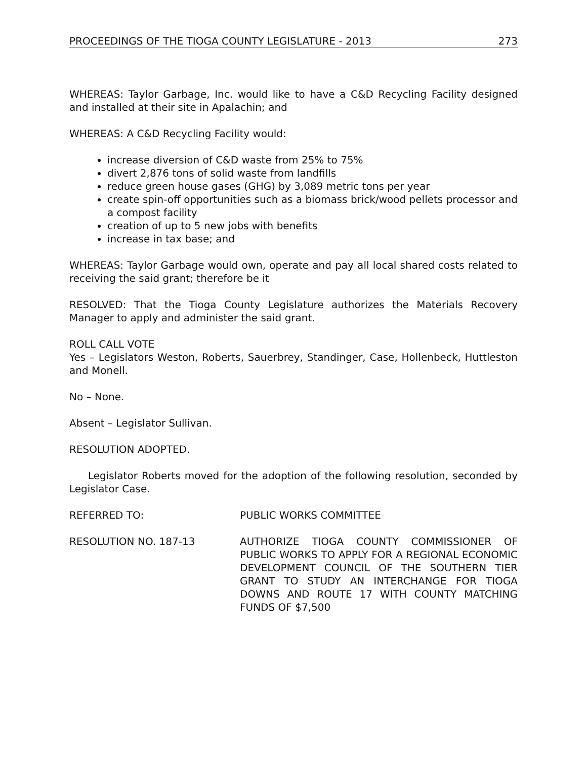PROCEEDINGS OF THE TIOGA COUNTY LEGISLATURE - 2013 273
WHEREAS: Taylor Garbage, Inc. would like to have a C&D Recycling Facility designed and installed at their site in Apalachin; and
WHEREAS: A C&D Recycling Facility would:
increase diversion of C&D waste from 25% to 75%
divert 2,876 tons of solid waste from landfills
reduce green house gases (GHG) by 3,089 metric tons per year
create spin-off opportunities such as a biomass brick/wood pellets processor and a compost facility
creation of up to 5 new jobs with benefits
increase in tax base; and
WHEREAS: Taylor Garbage would own, operate and pay all local shared costs related to receiving the said grant; therefore be it
RESOLVED: That the Tioga County Legislature authorizes the Materials Recovery Manager to apply and administer the said grant.
ROLL CALL VOTE
Yes – Legislators Weston, Roberts, Sauerbrey, Standinger, Case, Hollenbeck, Huttleston and Monell.
No – None.
Absent – Legislator Sullivan.
RESOLUTION ADOPTED.
Legislator Roberts moved for the adoption of the following resolution, seconded by Legislator Case.
REFERRED TO: PUBLIC WORKS COMMITTEE
RESOLUTION NO. 187-13 AUTHORIZE TIOGA COUNTY COMMISSIONER OF PUBLIC WORKS TO APPLY FOR A REGIONAL ECONOMIC DEVELOPMENT COUNCIL OF THE SOUTHERN TIER GRANT TO STUDY AN INTERCHANGE FOR TIOGA DOWNS AND ROUTE 17 WITH COUNTY MATCHING FUNDS OF $7,500